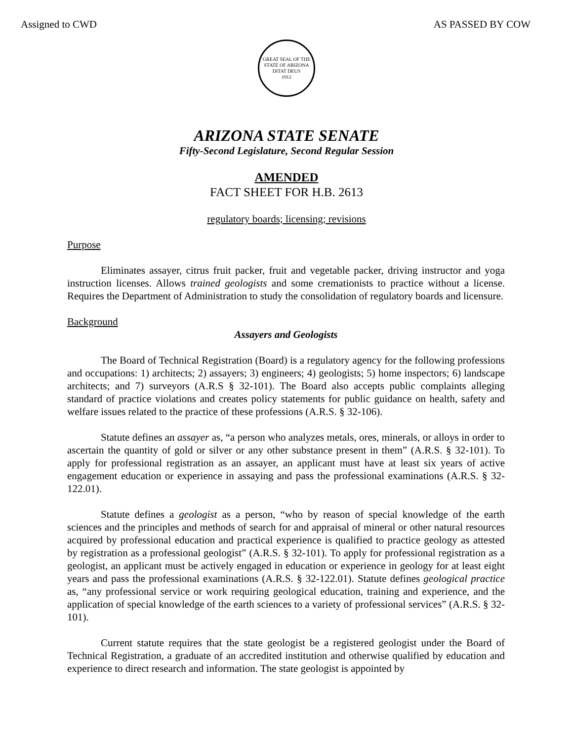Assigned to CWD AS PASSED BY COW
GREAT SEAL OF THE STATE OF ARIZONA
DITAT DEUS
1912
ARIZONA STATE SENATE
Fifty-Second Legislature, Second Regular Session
AMENDED
FACT SHEET FOR H.B. 2613
regulatory boards; licensing; revisions
Purpose
Eliminates assayer, citrus fruit packer, fruit and vegetable packer, driving instructor and yoga instruction licenses. Allows trained geologists and some cremationists to practice without a license. Requires the Department of Administration to study the consolidation of regulatory boards and licensure.
Background
Assayers and Geologists
The Board of Technical Registration (Board) is a regulatory agency for the following professions and occupations: 1) architects; 2) assayers; 3) engineers; 4) geologists; 5) home inspectors; 6) landscape architects; and 7) surveyors (A.R.S § 32-101). The Board also accepts public complaints alleging standard of practice violations and creates policy statements for public guidance on health, safety and welfare issues related to the practice of these professions (A.R.S. § 32-106).
Statute defines an assayer as, “a person who analyzes metals, ores, minerals, or alloys in order to ascertain the quantity of gold or silver or any other substance present in them” (A.R.S. § 32-101). To apply for professional registration as an assayer, an applicant must have at least six years of active engagement education or experience in assaying and pass the professional examinations (A.R.S. § 32-122.01).
Statute defines a geologist as a person, “who by reason of special knowledge of the earth sciences and the principles and methods of search for and appraisal of mineral or other natural resources acquired by professional education and practical experience is qualified to practice geology as attested by registration as a professional geologist” (A.R.S. § 32-101). To apply for professional registration as a geologist, an applicant must be actively engaged in education or experience in geology for at least eight years and pass the professional examinations (A.R.S. § 32-122.01). Statute defines geological practice as, “any professional service or work requiring geological education, training and experience, and the application of special knowledge of the earth sciences to a variety of professional services” (A.R.S. § 32-101).
Current statute requires that the state geologist be a registered geologist under the Board of Technical Registration, a graduate of an accredited institution and otherwise qualified by education and experience to direct research and information. The state geologist is appointed by